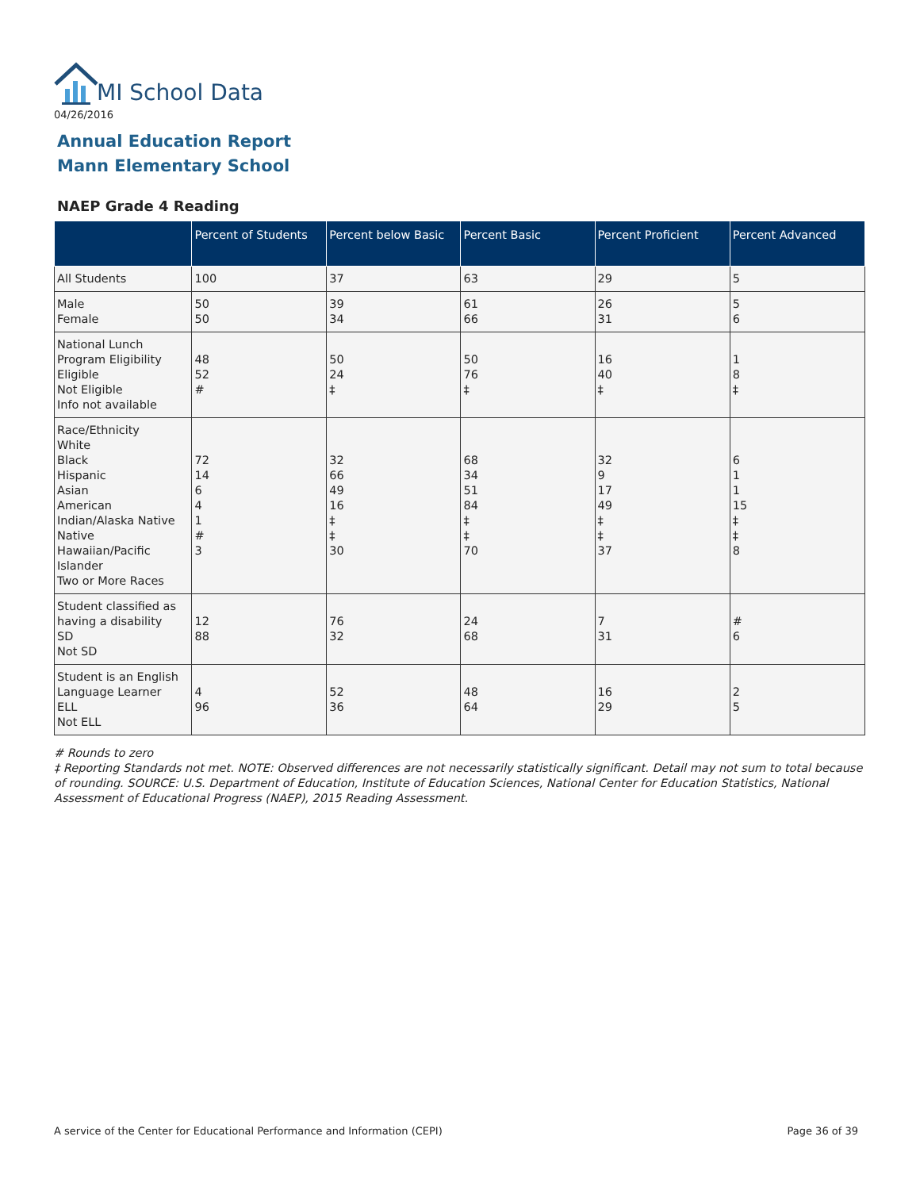MI School Data
04/26/2016
Annual Education Report
Mann Elementary School
NAEP Grade 4 Reading
| | Percent of Students | Percent below Basic | Percent Basic | Percent Proficient | Percent Advanced |
| --- | --- | --- | --- | --- | --- |
| All Students | 100 | 37 | 63 | 29 | 5 |
| Male Female | 50 50 | 39 34 | 61 66 | 26 31 | 5 6 |
| National Lunch Program Eligibility Eligible Not Eligible Info not available | 48 52 # | 50 24 ‡ | 50 76 ‡ | 16 40 ‡ | 1 8 ‡ |
| Race/Ethnicity White Black Hispanic Asian American Indian/Alaska Native Native Hawaiian/Pacific Islander Two or More Races | 72 14 6 4 1 # 3 | 32 66 49 16 ‡ ‡ 30 | 68 34 51 84 ‡ ‡ 70 | 32 9 17 49 ‡ ‡ 37 | 6 1 1 15 ‡ ‡ 8 |
| Student classified as having a disability SD Not SD | 12 88 | 76 32 | 24 68 | 7 31 | # 6 |
| Student is an English Language Learner ELL Not ELL | 4 96 | 52 36 | 48 64 | 16 29 | 2 5 |
# Rounds to zero
‡ Reporting Standards not met. NOTE: Observed differences are not necessarily statistically significant. Detail may not sum to total because of rounding. SOURCE: U.S. Department of Education, Institute of Education Sciences, National Center for Education Statistics, National Assessment of Educational Progress (NAEP), 2015 Reading Assessment.
A service of the Center for Educational Performance and Information (CEPI)
Page 36 of 39